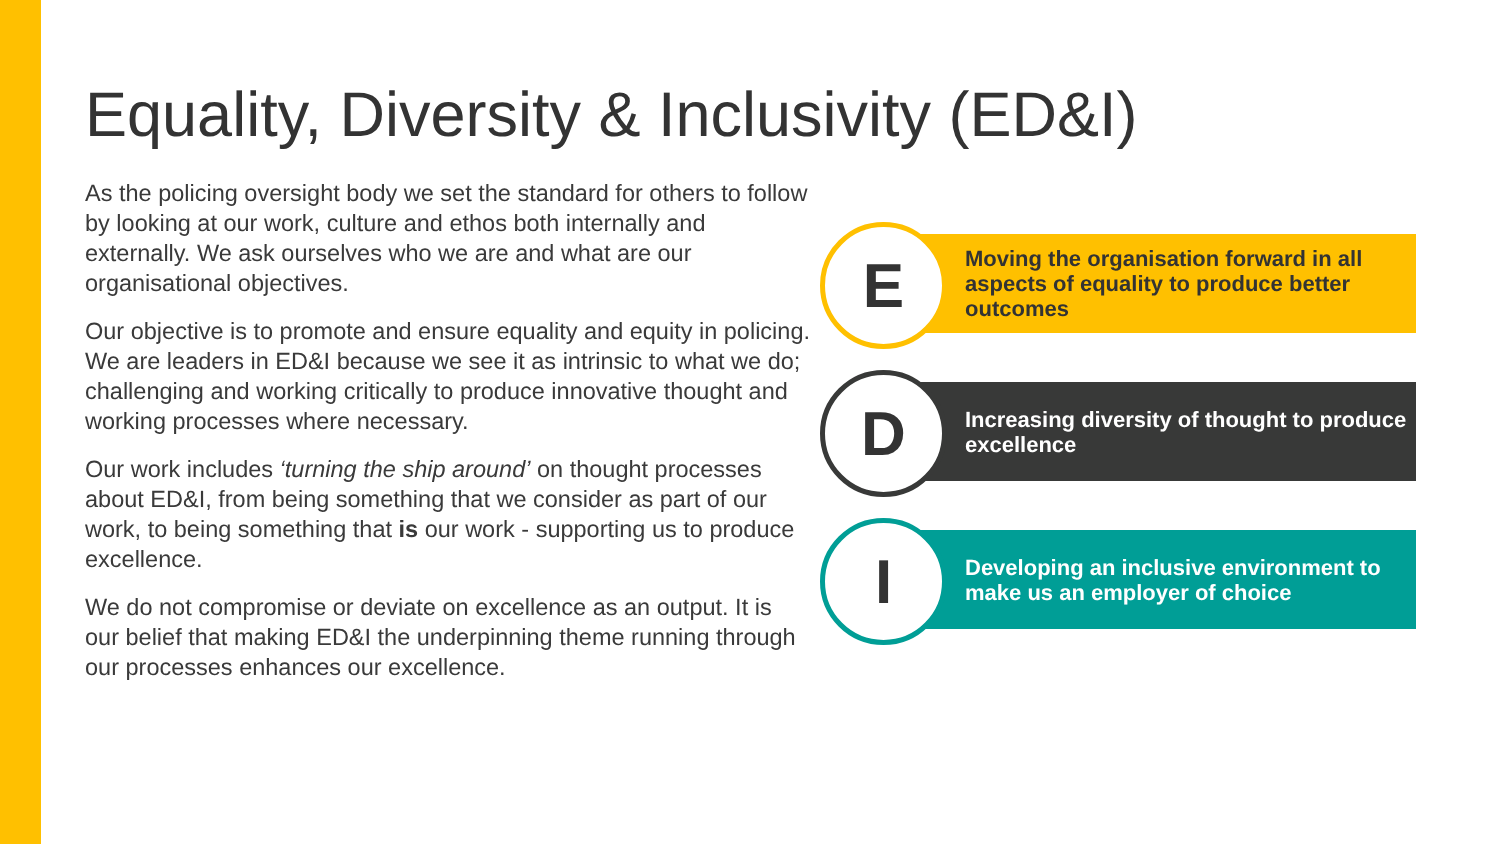Equality, Diversity & Inclusivity (ED&I)
As the policing oversight body we set the standard for others to follow by looking at our work, culture and ethos both internally and externally. We ask ourselves who we are and what are our organisational objectives.
Our objective is to promote and ensure equality and equity in policing. We are leaders in ED&I because we see it as intrinsic to what we do; challenging and working critically to produce innovative thought and working processes where necessary.
Our work includes ‘turning the ship around’ on thought processes about ED&I, from being something that we consider as part of our work, to being something that is our work - supporting us to produce excellence.
We do not compromise or deviate on excellence as an output. It is our belief that making ED&I the underpinning theme running through our processes enhances our excellence.
Moving the organisation forward in all aspects of equality to produce better outcomes
E
Increasing diversity of thought to produce excellence
D
Developing an inclusive environment to make us an employer of choice
I